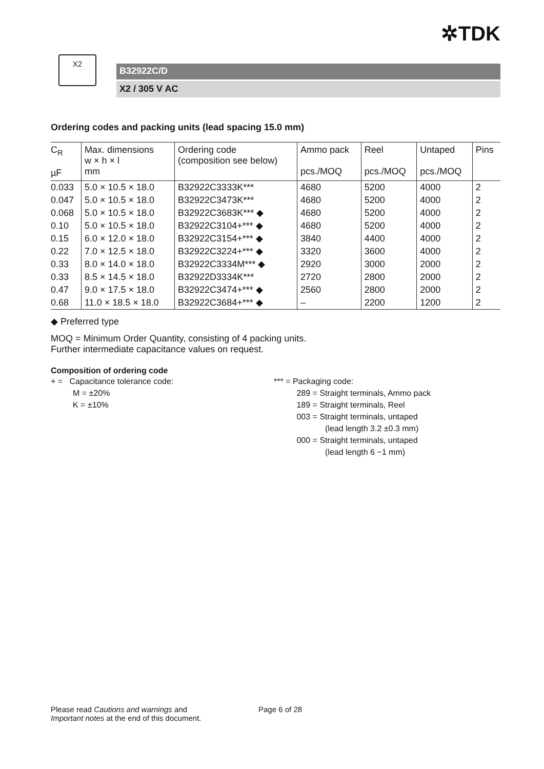✲TDK
X2
B32922C/D
X2 / 305 V AC
Ordering codes and packing units (lead spacing 15.0 mm)
| C<sub>R</sub> µF | Max. dimensions w × h × l mm | Ordering code (composition see below) | Ammo pack pcs./MOQ | Reel pcs./MOQ | Untaped pcs./MOQ | Pins |
| --- | --- | --- | --- | --- | --- | --- |
| 0.033 | 5.0 × 10.5 × 18.0 | B32922C3333K*** | 4680 | 5200 | 4000 | 2 |
| 0.047 | 5.0 × 10.5 × 18.0 | B32922C3473K*** | 4680 | 5200 | 4000 | 2 |
| 0.068 | 5.0 × 10.5 × 18.0 | B32922C3683K*** ◆ | 4680 | 5200 | 4000 | 2 |
| 0.10 | 5.0 × 10.5 × 18.0 | B32922C3104+*** ◆ | 4680 | 5200 | 4000 | 2 |
| 0.15 | 6.0 × 12.0 × 18.0 | B32922C3154+*** ◆ | 3840 | 4400 | 4000 | 2 |
| 0.22 | 7.0 × 12.5 × 18.0 | B32922C3224+*** ◆ | 3320 | 3600 | 4000 | 2 |
| 0.33 | 8.0 × 14.0 × 18.0 | B32922C3334M*** ◆ | 2920 | 3000 | 2000 | 2 |
| 0.33 | 8.5 × 14.5 × 18.0 | B32922D3334K*** | 2720 | 2800 | 2000 | 2 |
| 0.47 | 9.0 × 17.5 × 18.0 | B32922C3474+*** ◆ | 2560 | 2800 | 2000 | 2 |
| 0.68 | 11.0 × 18.5 × 18.0 | B32922C3684+*** ◆ | – | 2200 | 1200 | 2 |
◆ Preferred type
MOQ = Minimum Order Quantity, consisting of 4 packing units.
Further intermediate capacitance values on request.
Composition of ordering code
+ = Capacitance tolerance code:
M = ±20%
K = ±10%
*** = Packaging code:
289 = Straight terminals, Ammo pack
189 = Straight terminals, Reel
003 = Straight terminals, untaped
(lead length 3.2 ±0.3 mm)
000 = Straight terminals, untaped
(lead length 6 −1 mm)
Please read Cautions and warnings and
Important notes at the end of this document.
Page 6 of 28